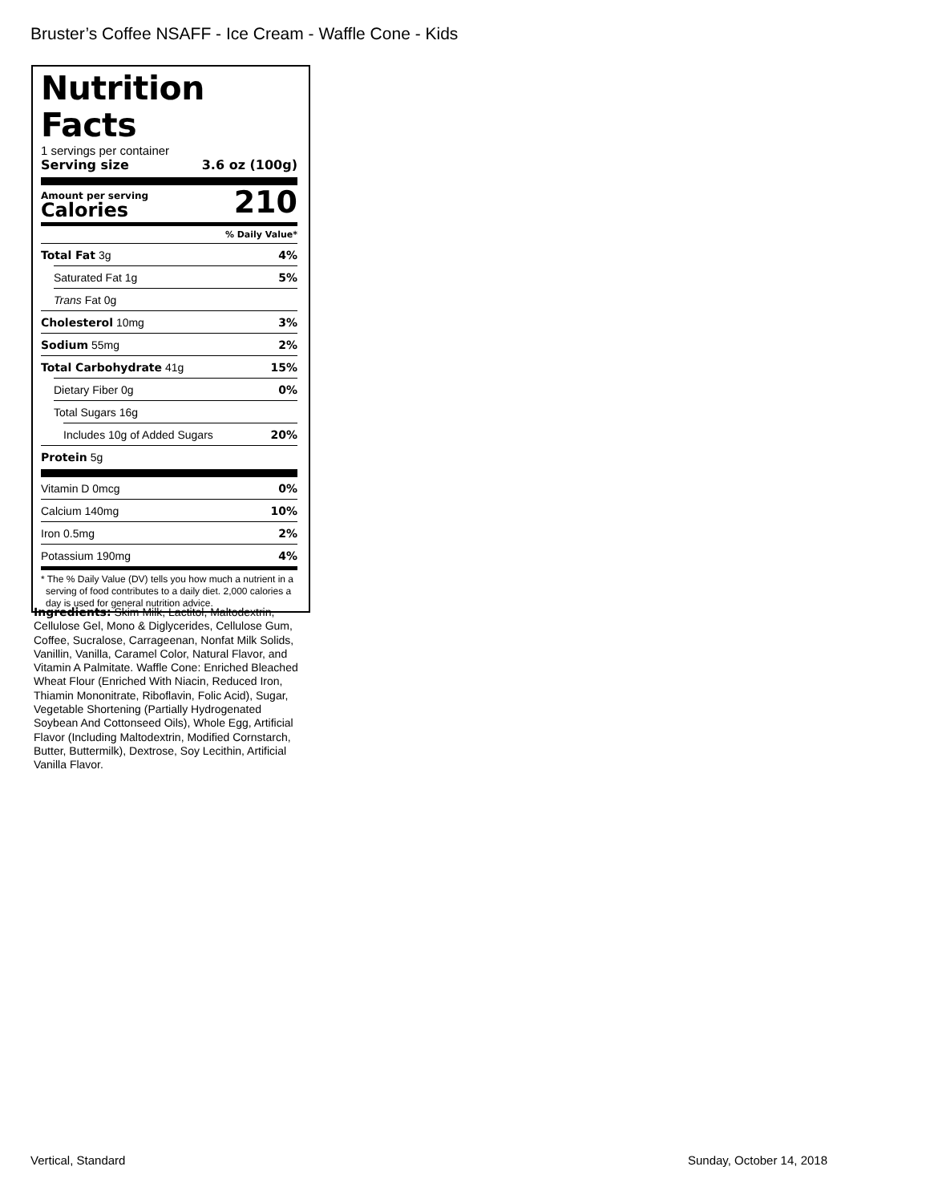Bruster’s Coffee NSAFF - Ice Cream - Waffle Cone - Kids
Nutrition Facts
1 servings per container
Serving size 3.6 oz (100g)
Amount per serving
Calories
210
% Daily Value*
Total Fat 3g 4%
Saturated Fat 1g 5%
Trans Fat 0g
Cholesterol 10mg 3%
Sodium 55mg 2%
Total Carbohydrate 41g 15%
Dietary Fiber 0g 0%
Total Sugars 16g
Includes 10g of Added Sugars 20%
Protein 5g
Vitamin D 0mcg 0%
Calcium 140mg 10%
Iron 0.5mg 2%
Potassium 190mg 4%
* The % Daily Value (DV) tells you how much a nutrient in a serving of food contributes to a daily diet. 2,000 calories a day is used for general nutrition advice.
Ingredients: Skim Milk, Lactitol, Maltodextrin, Cellulose Gel, Mono & Diglycerides, Cellulose Gum, Coffee, Sucralose, Carrageenan, Nonfat Milk Solids, Vanillin, Vanilla, Caramel Color, Natural Flavor, and Vitamin A Palmitate. Waffle Cone: Enriched Bleached Wheat Flour (Enriched With Niacin, Reduced Iron, Thiamin Mononitrate, Riboflavin, Folic Acid), Sugar, Vegetable Shortening (Partially Hydrogenated Soybean And Cottonseed Oils), Whole Egg, Artificial Flavor (Including Maltodextrin, Modified Cornstarch, Butter, Buttermilk), Dextrose, Soy Lecithin, Artificial Vanilla Flavor.
Vertical, Standard Sunday, October 14, 2018